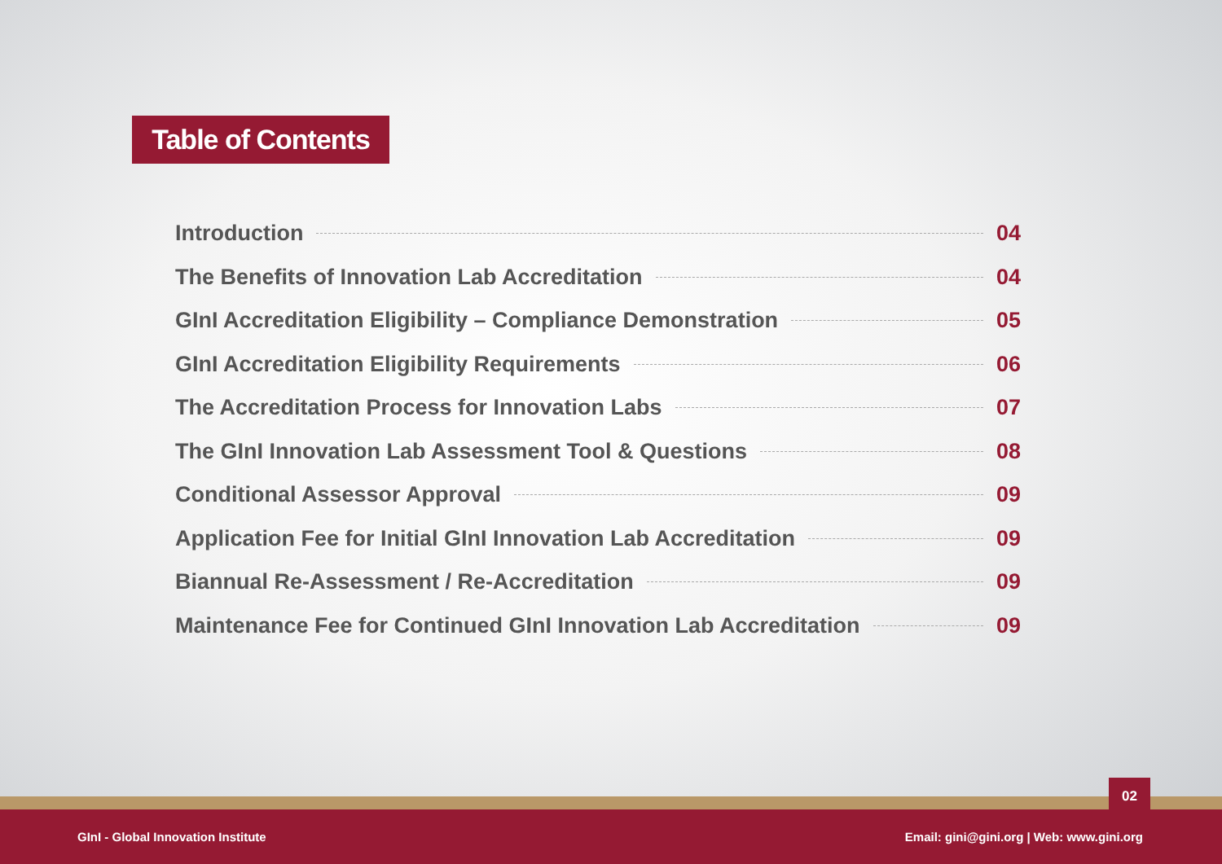Table of Contents
Introduction 04
The Benefits of Innovation Lab Accreditation 04
GInI Accreditation Eligibility – Compliance Demonstration 05
GInI Accreditation Eligibility Requirements 06
The Accreditation Process for Innovation Labs 07
The GInI Innovation Lab Assessment Tool & Questions 08
Conditional Assessor Approval 09
Application Fee for Initial GInI Innovation Lab Accreditation 09
Biannual Re-Assessment / Re-Accreditation 09
Maintenance Fee for Continued GInI Innovation Lab Accreditation 09
02
GInI - Global Innovation Institute Email: gini@gini.org | Web: www.gini.org